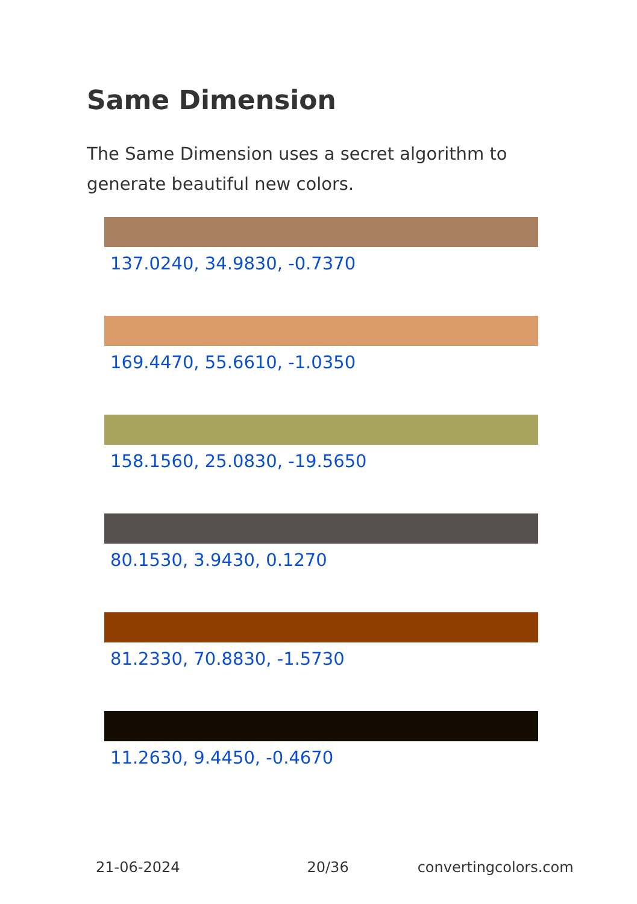Same Dimension
The Same Dimension uses a secret algorithm to generate beautiful new colors.
137.0240, 34.9830, -0.7370
169.4470, 55.6610, -1.0350
158.1560, 25.0830, -19.5650
80.1530, 3.9430, 0.1270
81.2330, 70.8830, -1.5730
11.2630, 9.4450, -0.4670
21-06-2024 20/36 convertingcolors.com